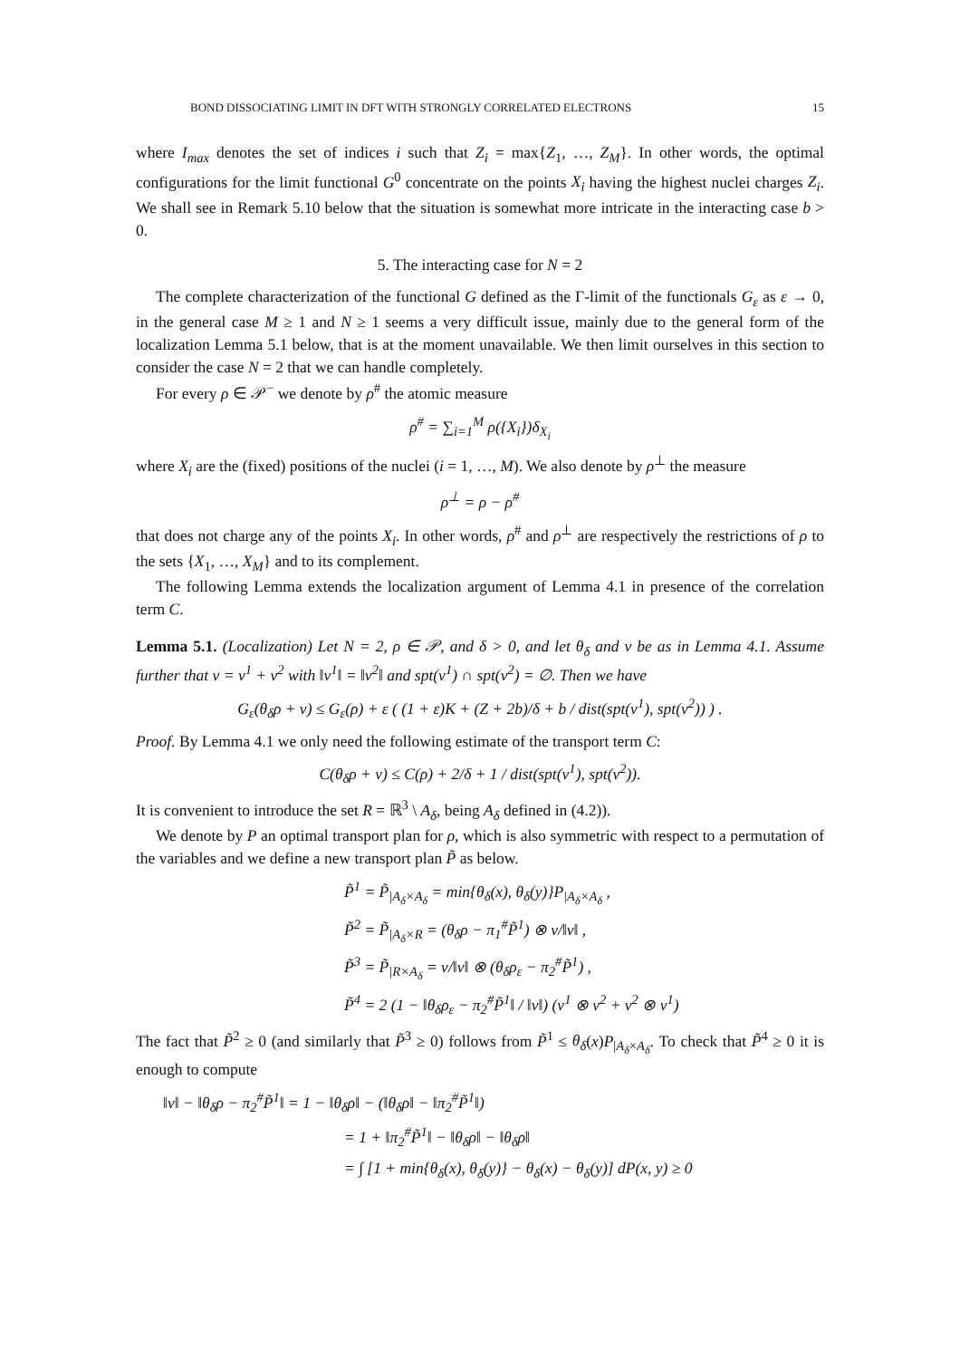BOND DISSOCIATING LIMIT IN DFT WITH STRONGLY CORRELATED ELECTRONS 15
where I<sub>max</sub> denotes the set of indices i such that Z<sub>i</sub> = max{Z<sub>1</sub>, …, Z<sub>M</sub>}. In other words, the optimal configurations for the limit functional G<sup>0</sup> concentrate on the points X<sub>i</sub> having the highest nuclei charges Z<sub>i</sub>. We shall see in Remark 5.10 below that the situation is somewhat more intricate in the interacting case b > 0.
5. The interacting case for N = 2
The complete characterization of the functional G defined as the Γ-limit of the functionals G<sub>ε</sub> as ε → 0, in the general case M ≥ 1 and N ≥ 1 seems a very difficult issue, mainly due to the general form of the localization Lemma 5.1 below, that is at the moment unavailable. We then limit ourselves in this section to consider the case N = 2 that we can handle completely.
For every ρ ∈ 𝒫<sup>−</sup> we denote by ρ<sup>#</sup> the atomic measure
ρ<sup>#</sup> = ∑<sub>i=1</sub><sup>M</sup> ρ({X<sub>i</sub>})δ<sub>X<sub>i</sub></sub>
where X<sub>i</sub> are the (fixed) positions of the nuclei (i = 1, …, M). We also denote by ρ<sup>⊥</sup> the measure
ρ<sup>⊥</sup> = ρ − ρ<sup>#</sup>
that does not charge any of the points X<sub>i</sub>. In other words, ρ<sup>#</sup> and ρ<sup>⊥</sup> are respectively the restrictions of ρ to the sets {X<sub>1</sub>, …, X<sub>M</sub>} and to its complement.
The following Lemma extends the localization argument of Lemma 4.1 in presence of the correlation term C.
Lemma 5.1. (Localization) Let N = 2, ρ ∈ 𝒫, and δ > 0, and let θ<sub>δ</sub> and ν be as in Lemma 4.1. Assume further that ν = ν<sup>1</sup> + ν<sup>2</sup> with ‖ν<sup>1</sup>‖ = ‖ν<sup>2</sup>‖ and spt(ν<sup>1</sup>) ∩ spt(ν<sup>2</sup>) = ∅. Then we have
G<sub>ε</sub>(θ<sub>δ</sub>ρ + ν) ≤ G<sub>ε</sub>(ρ) + ε ( (1 + ε)K + (Z + 2b)/δ + b / dist(spt(ν<sup>1</sup>), spt(ν<sup>2</sup>)) ) .
Proof. By Lemma 4.1 we only need the following estimate of the transport term C:
C(θ<sub>δ</sub>ρ + ν) ≤ C(ρ) + 2/δ + 1 / dist(spt(ν<sup>1</sup>), spt(ν<sup>2</sup>)).
It is convenient to introduce the set R = ℝ<sup>3</sup> \ A<sub>δ</sub>, being A<sub>δ</sub> defined in (4.2)).
We denote by P an optimal transport plan for ρ, which is also symmetric with respect to a permutation of the variables and we define a new transport plan P̃ as below.
P̃<sup>1</sup> = P̃<sub>|A<sub>δ</sub>×A<sub>δ</sub></sub> = min{θ<sub>δ</sub>(x), θ<sub>δ</sub>(y)}P<sub>|A<sub>δ</sub>×A<sub>δ</sub></sub> ,
P̃<sup>2</sup> = P̃<sub>|A<sub>δ</sub>×R</sub> = (θ<sub>δ</sub>ρ − π<sub>1</sub><sup>#</sup>P̃<sup>1</sup>) ⊗ ν/‖ν‖ ,
P̃<sup>3</sup> = P̃<sub>|R×A<sub>δ</sub></sub> = ν/‖ν‖ ⊗ (θ<sub>δ</sub>ρ<sub>ε</sub> − π<sub>2</sub><sup>#</sup>P̃<sup>1</sup>) ,
P̃<sup>4</sup> = 2 (1 − ‖θ<sub>δ</sub>ρ<sub>ε</sub> − π<sub>2</sub><sup>#</sup>P̃<sup>1</sup>‖ / ‖ν‖) (ν<sup>1</sup> ⊗ ν<sup>2</sup> + ν<sup>2</sup> ⊗ ν<sup>1</sup>)
The fact that P̃<sup>2</sup> ≥ 0 (and similarly that P̃<sup>3</sup> ≥ 0) follows from P̃<sup>1</sup> ≤ θ<sub>δ</sub>(x)P<sub>|A<sub>δ</sub>×A<sub>δ</sub></sub>. To check that P̃<sup>4</sup> ≥ 0 it is enough to compute
‖ν‖ − ‖θ<sub>δ</sub>ρ − π<sub>2</sub><sup>#</sup>P̃<sup>1</sup>‖ = 1 − ‖θ<sub>δ</sub>ρ‖ − (‖θ<sub>δ</sub>ρ‖ − ‖π<sub>2</sub><sup>#</sup>P̃<sup>1</sup>‖)
= 1 + ‖π<sub>2</sub><sup>#</sup>P̃<sup>1</sup>‖ − ‖θ<sub>δ</sub>ρ‖ − ‖θ<sub>δ</sub>ρ‖
= ∫ [1 + min{θ<sub>δ</sub>(x), θ<sub>δ</sub>(y)} − θ<sub>δ</sub>(x) − θ<sub>δ</sub>(y)] dP(x, y) ≥ 0